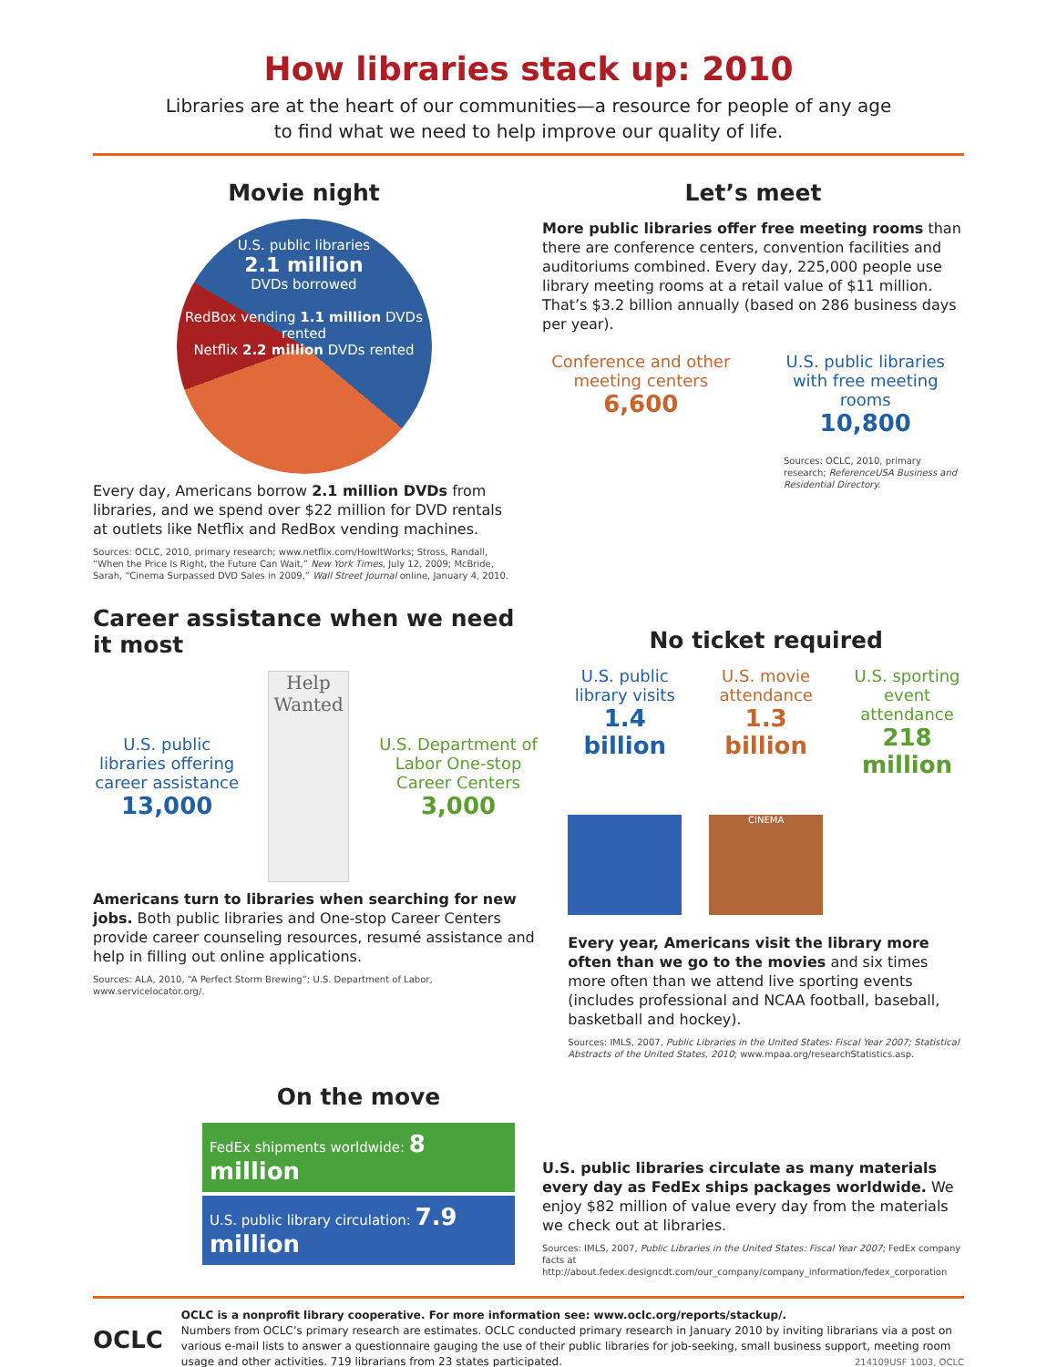How libraries stack up: 2010
Libraries are at the heart of our communities—a resource for people of any age
to find what we need to help improve our quality of life.
Movie night
U.S. public libraries
2.1 million
DVDs borrowed
RedBox vending 1.1 million DVDs rented
Netflix 2.2 million DVDs rented
Every day, Americans borrow 2.1 million DVDs from libraries, and we spend over $22 million for DVD rentals at outlets like Netflix and RedBox vending machines.
Sources: OCLC, 2010, primary research; www.netflix.com/HowItWorks; Stross, Randall, “When the Price Is Right, the Future Can Wait,” New York Times, July 12, 2009; McBride, Sarah, “Cinema Surpassed DVD Sales in 2009,” Wall Street Journal online, January 4, 2010.
Let’s meet
More public libraries offer free meeting rooms than there are conference centers, convention facilities and auditoriums combined. Every day, 225,000 people use library meeting rooms at a retail value of $11 million. That’s $3.2 billion annually (based on 286 business days per year).
Conference and other meeting centers
6,600
U.S. public libraries with free meeting rooms
10,800
Sources: OCLC, 2010, primary research; ReferenceUSA Business and Residential Directory.
Career assistance when we need it most
U.S. public libraries offering career assistance
13,000
Help Wanted
U.S. Department of Labor One-stop Career Centers
3,000
Americans turn to libraries when searching for new jobs. Both public libraries and One-stop Career Centers provide career counseling resources, resumé assistance and help in filling out online applications.
Sources: ALA, 2010, “A Perfect Storm Brewing”; U.S. Department of Labor, www.servicelocator.org/.
No ticket required
U.S. public library visits
1.4 billion
U.S. movie attendance
1.3 billion
U.S. sporting event attendance
218 million
CINEMA
Every year, Americans visit the library more often than we go to the movies and six times more often than we attend live sporting events (includes professional and NCAA football, baseball, basketball and hockey).
Sources: IMLS, 2007, Public Libraries in the United States: Fiscal Year 2007; Statistical Abstracts of the United States, 2010; www.mpaa.org/researchStatistics.asp.
On the move
FedEx shipments worldwide: 8 million
U.S. public library circulation: 7.9 million
U.S. public libraries circulate as many materials every day as FedEx ships packages worldwide. We enjoy $82 million of value every day from the materials we check out at libraries.
Sources: IMLS, 2007, Public Libraries in the United States: Fiscal Year 2007; FedEx company facts at http://about.fedex.designcdt.com/our_company/company_information/fedex_corporation
OCLC
OCLC is a nonprofit library cooperative. For more information see: www.oclc.org/reports/stackup/.
Numbers from OCLC’s primary research are estimates. OCLC conducted primary research in January 2010 by inviting librarians via a post on various e-mail lists to answer a questionnaire gauging the use of their public libraries for job-seeking, small business support, meeting room usage and other activities. 719 librarians from 23 states participated. 214109USF 1003, OCLC